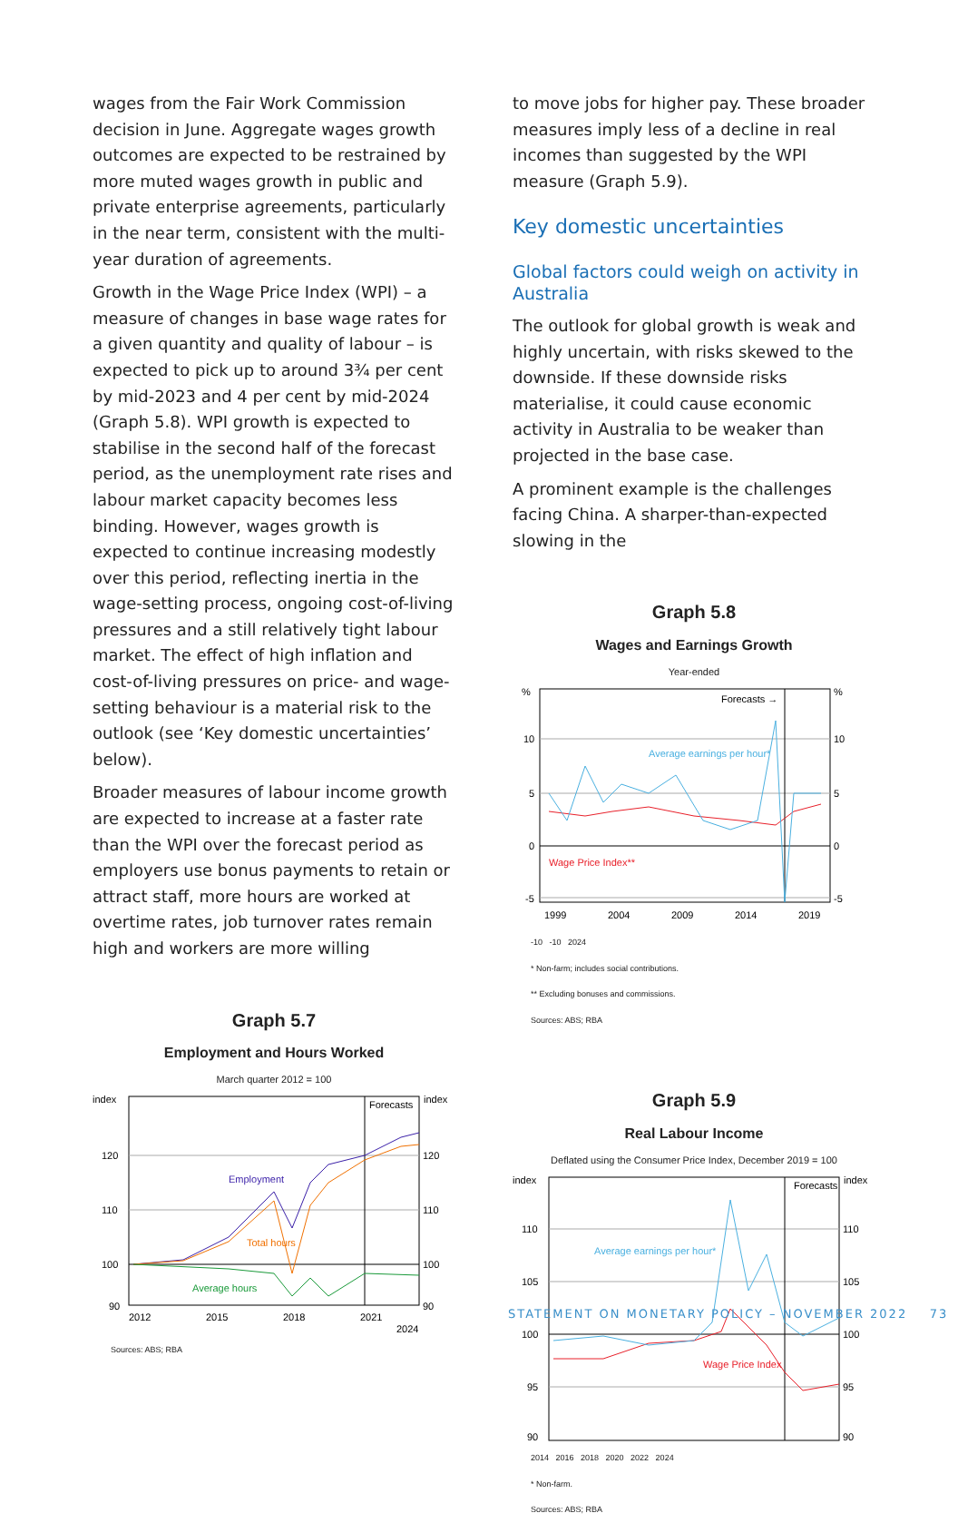wages from the Fair Work Commission decision in June. Aggregate wages growth outcomes are expected to be restrained by more muted wages growth in public and private enterprise agreements, particularly in the near term, consistent with the multi-year duration of agreements.
Growth in the Wage Price Index (WPI) – a measure of changes in base wage rates for a given quantity and quality of labour – is expected to pick up to around 3¾ per cent by mid-2023 and 4 per cent by mid-2024 (Graph 5.8). WPI growth is expected to stabilise in the second half of the forecast period, as the unemployment rate rises and labour market capacity becomes less binding. However, wages growth is expected to continue increasing modestly over this period, reflecting inertia in the wage-setting process, ongoing cost-of-living pressures and a still relatively tight labour market. The effect of high inflation and cost-of-living pressures on price- and wage-setting behaviour is a material risk to the outlook (see ‘Key domestic uncertainties’ below).
Broader measures of labour income growth are expected to increase at a faster rate than the WPI over the forecast period as employers use bonus payments to retain or attract staff, more hours are worked at overtime rates, job turnover rates remain high and workers are more willing
Graph 5.7
Employment and Hours Worked
March quarter 2012 = 100
index
index
Forecasts
120
110
100
90
120
110
100
90
Employment
Total hours
Average hours
2012
2015
2018
2021
2024
Sources: ABS; RBA
to move jobs for higher pay. These broader measures imply less of a decline in real incomes than suggested by the WPI measure (Graph 5.9).
Key domestic uncertainties
Global factors could weigh on activity in Australia
The outlook for global growth is weak and highly uncertain, with risks skewed to the downside. If these downside risks materialise, it could cause economic activity in Australia to be weaker than projected in the base case.
A prominent example is the challenges facing China. A sharper-than-expected slowing in the
Graph 5.8
Wages and Earnings Growth
Year-ended
%
%
Forecasts →
10
5
0
-5
10
5
0
-5
Average earnings per hour*
Wage Price Index**
1999
2004
2009
2014
2019
-10 -10 2024
* Non-farm; includes social contributions.
** Excluding bonuses and commissions.
Sources: ABS; RBA
Graph 5.9
Real Labour Income
Deflated using the Consumer Price Index, December 2019 = 100
index
index
Forecasts
110
105
100
95
90
110
105
100
95
90
Average earnings per hour*
Wage Price Index
2014 2016 2018 2020 2022 2024
* Non-farm.
Sources: ABS; RBA
STATEMENT ON MONETARY POLICY – NOVEMBER 2022 73